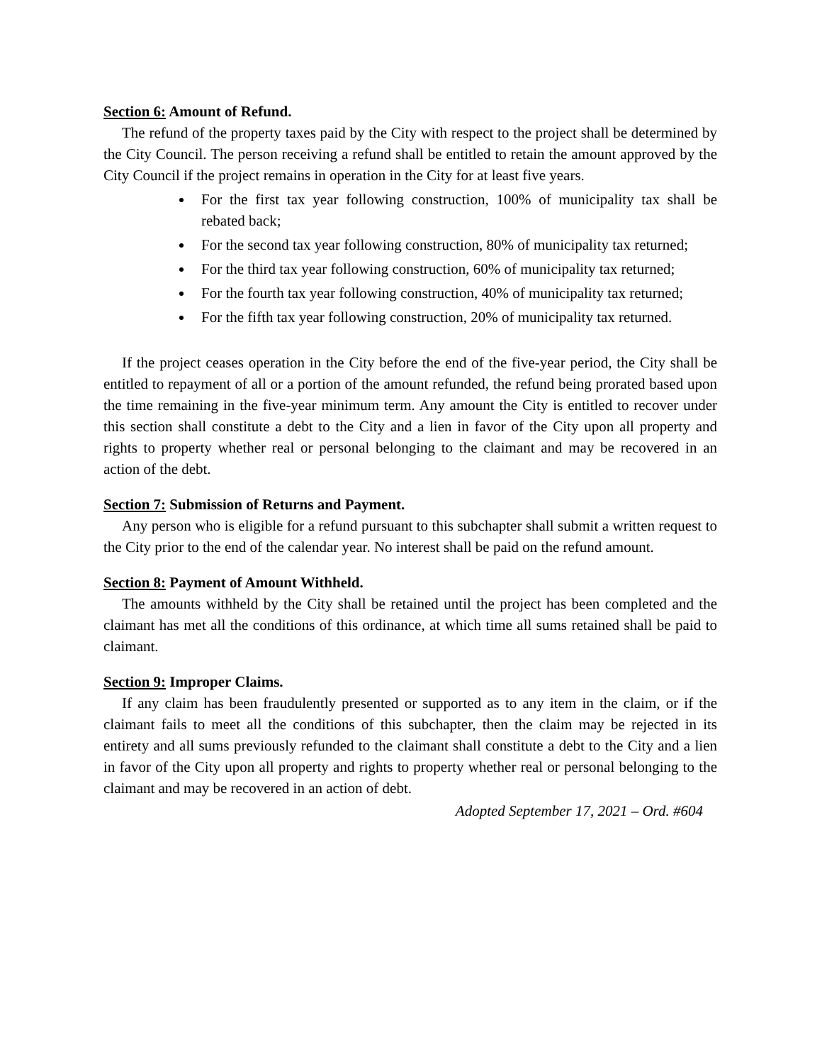Section 6: Amount of Refund.
The refund of the property taxes paid by the City with respect to the project shall be determined by the City Council. The person receiving a refund shall be entitled to retain the amount approved by the City Council if the project remains in operation in the City for at least five years.
For the first tax year following construction, 100% of municipality tax shall be rebated back;
For the second tax year following construction, 80% of municipality tax returned;
For the third tax year following construction, 60% of municipality tax returned;
For the fourth tax year following construction, 40% of municipality tax returned;
For the fifth tax year following construction, 20% of municipality tax returned.
If the project ceases operation in the City before the end of the five-year period, the City shall be entitled to repayment of all or a portion of the amount refunded, the refund being prorated based upon the time remaining in the five-year minimum term. Any amount the City is entitled to recover under this section shall constitute a debt to the City and a lien in favor of the City upon all property and rights to property whether real or personal belonging to the claimant and may be recovered in an action of the debt.
Section 7: Submission of Returns and Payment.
Any person who is eligible for a refund pursuant to this subchapter shall submit a written request to the City prior to the end of the calendar year. No interest shall be paid on the refund amount.
Section 8: Payment of Amount Withheld.
The amounts withheld by the City shall be retained until the project has been completed and the claimant has met all the conditions of this ordinance, at which time all sums retained shall be paid to claimant.
Section 9: Improper Claims.
If any claim has been fraudulently presented or supported as to any item in the claim, or if the claimant fails to meet all the conditions of this subchapter, then the claim may be rejected in its entirety and all sums previously refunded to the claimant shall constitute a debt to the City and a lien in favor of the City upon all property and rights to property whether real or personal belonging to the claimant and may be recovered in an action of debt.
Adopted September 17, 2021 – Ord. #604